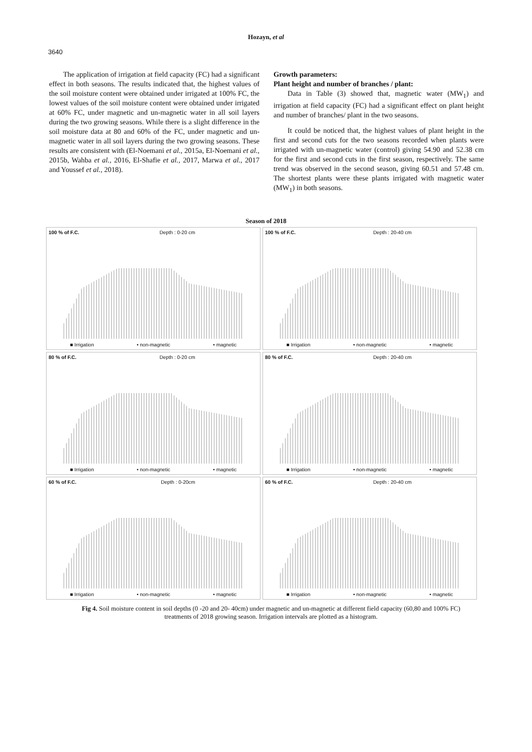Hozayn, et al
3640
The application of irrigation at field capacity (FC) had a significant effect in both seasons. The results indicated that, the highest values of the soil moisture content were obtained under irrigated at 100% FC, the lowest values of the soil moisture content were obtained under irrigated at 60% FC, under magnetic and un-magnetic water in all soil layers during the two growing seasons. While there is a slight difference in the soil moisture data at 80 and 60% of the FC, under magnetic and un-magnetic water in all soil layers during the two growing seasons. These results are consistent with (El-Noemani et al., 2015a, El-Noemani et al., 2015b, Wahba et al., 2016, El-Shafie et al., 2017, Marwa et al., 2017 and Youssef et al., 2018).
Growth parameters:
Plant height and number of branches / plant:
Data in Table (3) showed that, magnetic water (MW<sub>1</sub>) and irrigation at field capacity (FC) had a significant effect on plant height and number of branches/ plant in the two seasons.
It could be noticed that, the highest values of plant height in the first and second cuts for the two seasons recorded when plants were irrigated with un-magnetic water (control) giving 54.90 and 52.38 cm for the first and second cuts in the first season, respectively. The same trend was observed in the second season, giving 60.51 and 57.48 cm. The shortest plants were these plants irrigated with magnetic water (MW<sub>1</sub>) in both seasons.
Season of 2018
100 % of F.C. Depth : 0-20 cm
■ Irrigation • non-magnetic • magnetic
100 % of F.C. Depth : 20-40 cm
■ Irrigation • non-magnetic • magnetic
80 % of F.C. Depth : 0-20 cm
■ Irrigation • non-magnetic • magnetic
80 % of F.C. Depth : 20-40 cm
■ Irrigation • non-magnetic • magnetic
60 % of F.C. Depth : 0-20cm
■ Irrigation • non-magnetic • magnetic
60 % of F.C. Depth : 20-40 cm
■ Irrigation • non-magnetic • magnetic
Fig 4. Soil moisture content in soil depths (0 -20 and 20- 40cm) under magnetic and un-magnetic at different field capacity (60,80 and 100% FC) treatments of 2018 growing season. Irrigation intervals are plotted as a histogram.